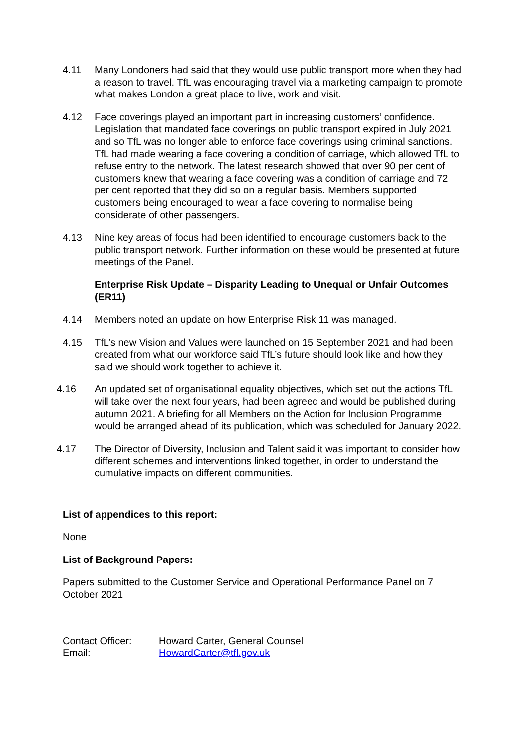4.11 Many Londoners had said that they would use public transport more when they had a reason to travel. TfL was encouraging travel via a marketing campaign to promote what makes London a great place to live, work and visit.
4.12 Face coverings played an important part in increasing customers’ confidence. Legislation that mandated face coverings on public transport expired in July 2021 and so TfL was no longer able to enforce face coverings using criminal sanctions. TfL had made wearing a face covering a condition of carriage, which allowed TfL to refuse entry to the network. The latest research showed that over 90 per cent of customers knew that wearing a face covering was a condition of carriage and 72 per cent reported that they did so on a regular basis. Members supported customers being encouraged to wear a face covering to normalise being considerate of other passengers.
4.13 Nine key areas of focus had been identified to encourage customers back to the public transport network. Further information on these would be presented at future meetings of the Panel.
Enterprise Risk Update – Disparity Leading to Unequal or Unfair Outcomes (ER11)
4.14 Members noted an update on how Enterprise Risk 11 was managed.
4.15 TfL’s new Vision and Values were launched on 15 September 2021 and had been created from what our workforce said TfL’s future should look like and how they said we should work together to achieve it.
4.16 An updated set of organisational equality objectives, which set out the actions TfL will take over the next four years, had been agreed and would be published during autumn 2021. A briefing for all Members on the Action for Inclusion Programme would be arranged ahead of its publication, which was scheduled for January 2022.
4.17 The Director of Diversity, Inclusion and Talent said it was important to consider how different schemes and interventions linked together, in order to understand the cumulative impacts on different communities.
List of appendices to this report:
None
List of Background Papers:
Papers submitted to the Customer Service and Operational Performance Panel on 7 October 2021
Contact Officer: Howard Carter, General Counsel
Email: HowardCarter@tfl.gov.uk